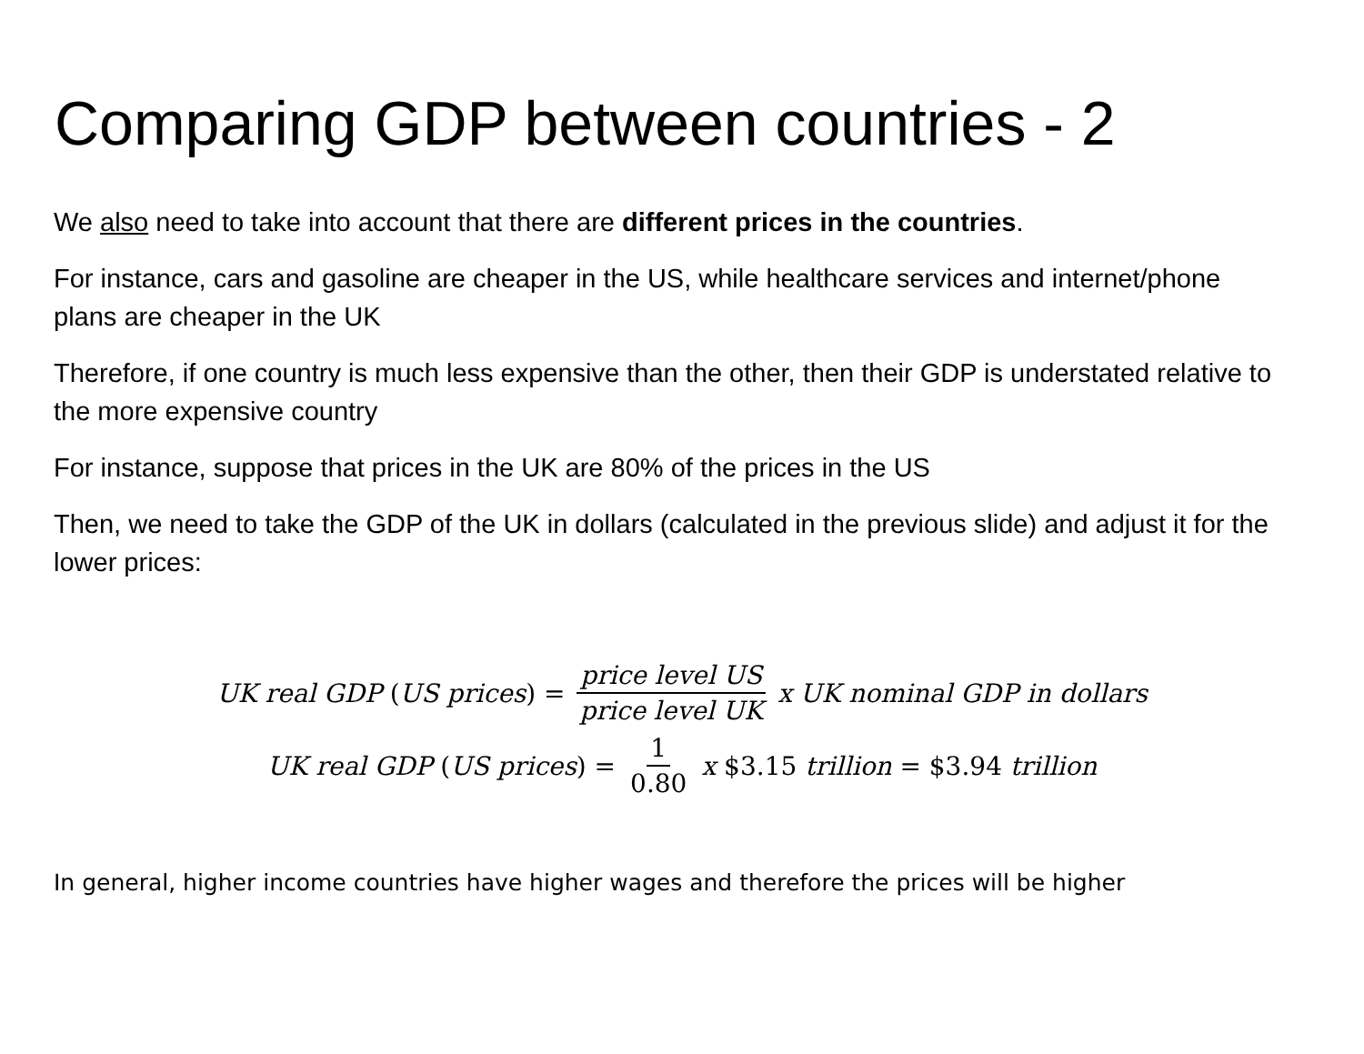Comparing GDP between countries - 2
We also need to take into account that there are different prices in the countries.
For instance, cars and gasoline are cheaper in the US, while healthcare services and internet/phone plans are cheaper in the UK
Therefore, if one country is much less expensive than the other, then their GDP is understated relative to the more expensive country
For instance, suppose that prices in the UK are 80% of the prices in the US
Then, we need to take the GDP of the UK in dollars (calculated in the previous slide) and adjust it for the lower prices:
UK real GDP (US prices) = price level US price level UK x UK nominal GDP in dollars
UK real GDP (US prices) = 1 0.80 x $3.15 trillion = $3.94 trillion
In general, higher income countries have higher wages and therefore the prices will be higher